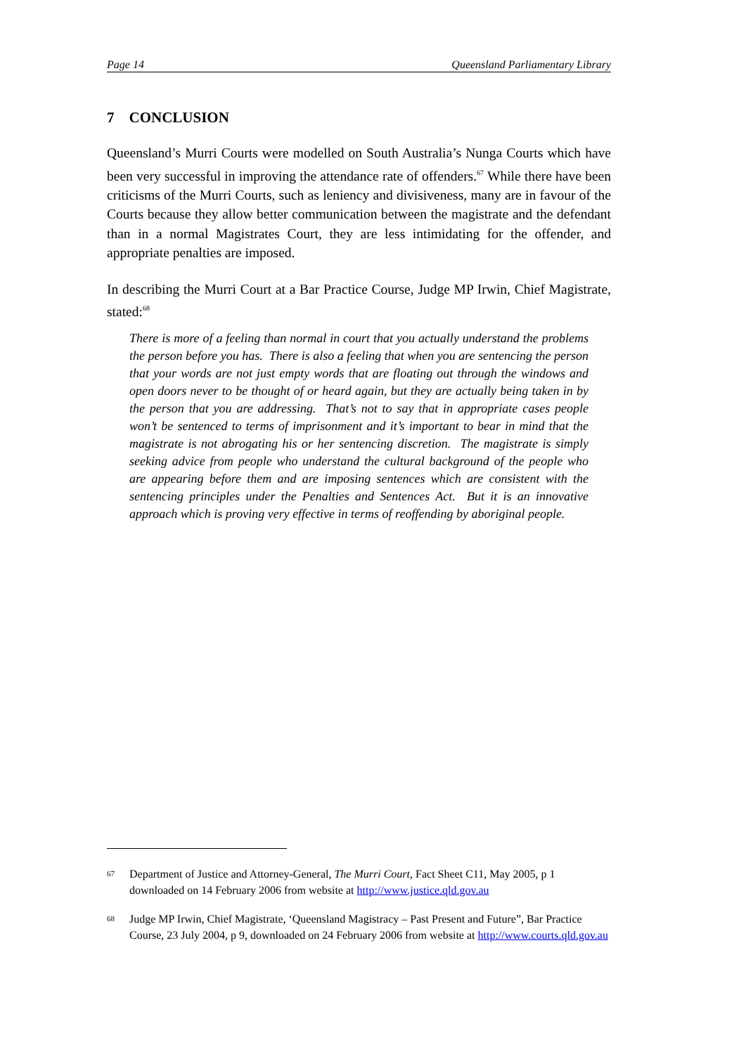Page 14 Queensland Parliamentary Library
7 CONCLUSION
Queensland’s Murri Courts were modelled on South Australia’s Nunga Courts which have been very successful in improving the attendance rate of offenders.<sup>67</sup> While there have been criticisms of the Murri Courts, such as leniency and divisiveness, many are in favour of the Courts because they allow better communication between the magistrate and the defendant than in a normal Magistrates Court, they are less intimidating for the offender, and appropriate penalties are imposed.
In describing the Murri Court at a Bar Practice Course, Judge MP Irwin, Chief Magistrate, stated:<sup>68</sup>
There is more of a feeling than normal in court that you actually understand the problems the person before you has. There is also a feeling that when you are sentencing the person that your words are not just empty words that are floating out through the windows and open doors never to be thought of or heard again, but they are actually being taken in by the person that you are addressing. That’s not to say that in appropriate cases people won’t be sentenced to terms of imprisonment and it’s important to bear in mind that the magistrate is not abrogating his or her sentencing discretion. The magistrate is simply seeking advice from people who understand the cultural background of the people who are appearing before them and are imposing sentences which are consistent with the sentencing principles under the Penalties and Sentences Act. But it is an innovative approach which is proving very effective in terms of reoffending by aboriginal people.
67 Department of Justice and Attorney-General, The Murri Court, Fact Sheet C11, May 2005, p 1 downloaded on 14 February 2006 from website at http://www.justice.qld.gov.au
68 Judge MP Irwin, Chief Magistrate, ‘Queensland Magistracy – Past Present and Future”, Bar Practice Course, 23 July 2004, p 9, downloaded on 24 February 2006 from website at http://www.courts.qld.gov.au